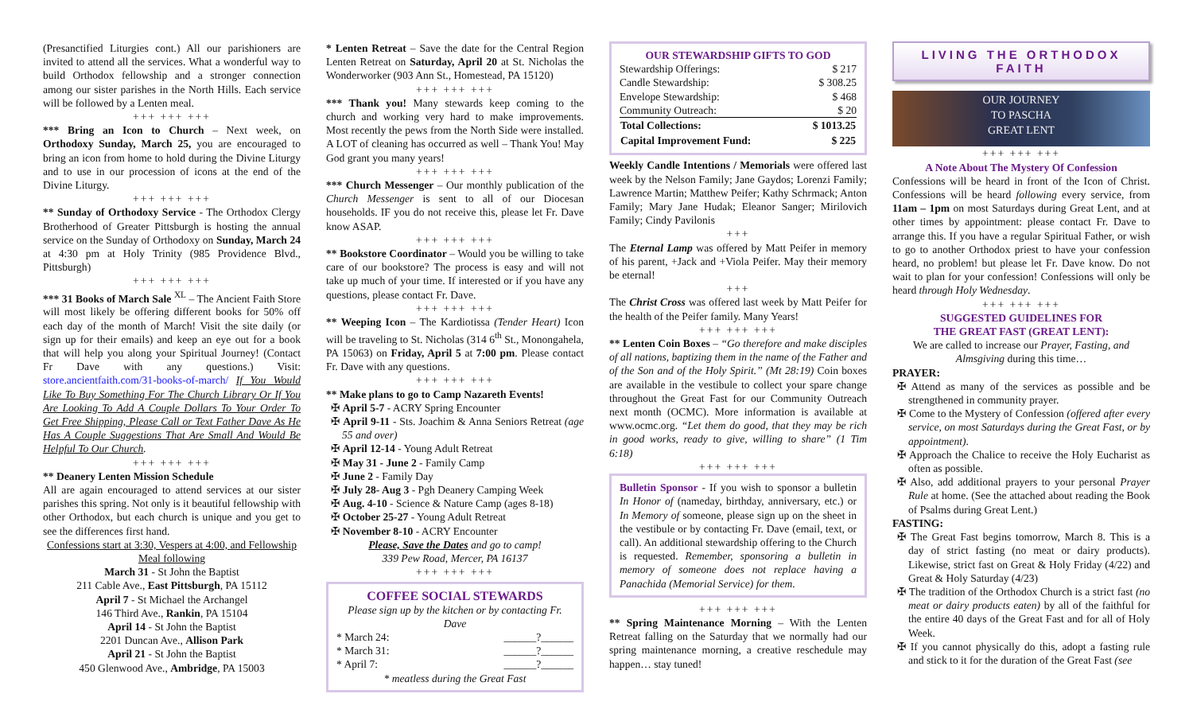(Presanctified Liturgies cont.) All our parishioners are invited to attend all the services. What a wonderful way to build Orthodox fellowship and a stronger connection among our sister parishes in the North Hills. Each service will be followed by a Lenten meal.
+++ +++ +++
*** Bring an Icon to Church – Next week, on Orthodoxy Sunday, March 25, you are encouraged to bring an icon from home to hold during the Divine Liturgy and to use in our procession of icons at the end of the Divine Liturgy.
+++ +++ +++
** Sunday of Orthodoxy Service - The Orthodox Clergy Brotherhood of Greater Pittsburgh is hosting the annual service on the Sunday of Orthodoxy on Sunday, March 24 at 4:30 pm at Holy Trinity (985 Providence Blvd., Pittsburgh)
+++ +++ +++
*** 31 Books of March Sale <sup>XL</sup> – The Ancient Faith Store will most likely be offering different books for 50% off each day of the month of March! Visit the site daily (or sign up for their emails) and keep an eye out for a book that will help you along your Spiritual Journey! (Contact Fr Dave with any questions.) Visit: store.ancientfaith.com/31-books-of-march/ If You Would Like To Buy Something For The Church Library Or If You Are Looking To Add A Couple Dollars To Your Order To Get Free Shipping, Please Call or Text Father Dave As He Has A Couple Suggestions That Are Small And Would Be Helpful To Our Church.
+++ +++ +++
** Deanery Lenten Mission Schedule
All are again encouraged to attend services at our sister parishes this spring. Not only is it beautiful fellowship with other Orthodox, but each church is unique and you get to see the differences first hand.
Confessions start at 3:30, Vespers at 4:00, and Fellowship Meal following
March 31 - St John the Baptist
211 Cable Ave., East Pittsburgh, PA 15112
April 7 - St Michael the Archangel
146 Third Ave., Rankin, PA 15104
April 14 - St John the Baptist
2201 Duncan Ave., Allison Park
April 21 - St John the Baptist
450 Glenwood Ave., Ambridge, PA 15003
* Lenten Retreat – Save the date for the Central Region Lenten Retreat on Saturday, April 20 at St. Nicholas the Wonderworker (903 Ann St., Homestead, PA 15120)
+++ +++ +++
*** Thank you! Many stewards keep coming to the church and working very hard to make improvements. Most recently the pews from the North Side were installed. A LOT of cleaning has occurred as well – Thank You! May God grant you many years!
+++ +++ +++
*** Church Messenger – Our monthly publication of the Church Messenger is sent to all of our Diocesan households. IF you do not receive this, please let Fr. Dave know ASAP.
+++ +++ +++
** Bookstore Coordinator – Would you be willing to take care of our bookstore? The process is easy and will not take up much of your time. If interested or if you have any questions, please contact Fr. Dave.
+++ +++ +++
** Weeping Icon – The Kardiotissa (Tender Heart) Icon will be traveling to St. Nicholas (314 6<sup>th</sup> St., Monongahela, PA 15063) on Friday, April 5 at 7:00 pm. Please contact Fr. Dave with any questions.
+++ +++ +++
** Make plans to go to Camp Nazareth Events!
✠ April 5-7 - ACRY Spring Encounter
✠ April 9-11 - Sts. Joachim & Anna Seniors Retreat (age 55 and over)
✠ April 12-14 - Young Adult Retreat
✠ May 31 - June 2 - Family Camp
✠ June 2 - Family Day
✠ July 28- Aug 3 - Pgh Deanery Camping Week
✠ Aug. 4-10 - Science & Nature Camp (ages 8-18)
✠ October 25-27 - Young Adult Retreat
✠ November 8-10 - ACRY Encounter
Please, Save the Dates and go to camp!
339 Pew Road, Mercer, PA 16137
+++ +++ +++
COFFEE SOCIAL STEWARDS
Please sign up by the kitchen or by contacting Fr. Dave
| * March 24: | ______?______ |
| * March 31: | ______?______ |
| * April 7: | ______?______ |
* meatless during the Great Fast
OUR STEWARDSHIP GIFTS TO GOD
| Stewardship Offerings: | $ 217 |
| Candle Stewardship: | $ 308.25 |
| Envelope Stewardship: | $ 468 |
| Community Outreach: | $ 20 |
| Total Collections: | $ 1013.25 |
| Capital Improvement Fund: | $ 225 |
Weekly Candle Intentions / Memorials were offered last week by the Nelson Family; Jane Gaydos; Lorenzi Family; Lawrence Martin; Matthew Peifer; Kathy Schrmack; Anton Family; Mary Jane Hudak; Eleanor Sanger; Mirilovich Family; Cindy Pavilonis
+++
The Eternal Lamp was offered by Matt Peifer in memory of his parent, +Jack and +Viola Peifer. May their memory be eternal!
+++
The Christ Cross was offered last week by Matt Peifer for the health of the Peifer family. Many Years!
+++ +++ +++
** Lenten Coin Boxes – “Go therefore and make disciples of all nations, baptizing them in the name of the Father and of the Son and of the Holy Spirit.” (Mt 28:19) Coin boxes are available in the vestibule to collect your spare change throughout the Great Fast for our Community Outreach next month (OCMC). More information is available at www.ocmc.org. “Let them do good, that they may be rich in good works, ready to give, willing to share” (1 Tim 6:18)
+++ +++ +++
Bulletin Sponsor - If you wish to sponsor a bulletin In Honor of (nameday, birthday, anniversary, etc.) or In Memory of someone, please sign up on the sheet in the vestibule or by contacting Fr. Dave (email, text, or call). An additional stewardship offering to the Church is requested. Remember, sponsoring a bulletin in memory of someone does not replace having a Panachida (Memorial Service) for them.
+++ +++ +++
** Spring Maintenance Morning – With the Lenten Retreat falling on the Saturday that we normally had our spring maintenance morning, a creative reschedule may happen… stay tuned!
LIVING THE ORTHODOX FAITH
OUR JOURNEY
TO PASCHA
GREAT LENT
+++ +++ +++
A Note About The Mystery Of Confession
Confessions will be heard in front of the Icon of Christ. Confessions will be heard following every service, from 11am – 1pm on most Saturdays during Great Lent, and at other times by appointment: please contact Fr. Dave to arrange this. If you have a regular Spiritual Father, or wish to go to another Orthodox priest to have your confession heard, no problem! but please let Fr. Dave know. Do not wait to plan for your confession! Confessions will only be heard through Holy Wednesday.
+++ +++ +++
SUGGESTED GUIDELINES FOR
THE GREAT FAST (GREAT LENT):
We are called to increase our Prayer, Fasting, and Almsgiving during this time…
PRAYER:
✠ Attend as many of the services as possible and be strengthened in community prayer.
✠ Come to the Mystery of Confession (offered after every service, on most Saturdays during the Great Fast, or by appointment).
✠ Approach the Chalice to receive the Holy Eucharist as often as possible.
✠ Also, add additional prayers to your personal Prayer Rule at home. (See the attached about reading the Book of Psalms during Great Lent.)
FASTING:
✠ The Great Fast begins tomorrow, March 8. This is a day of strict fasting (no meat or dairy products). Likewise, strict fast on Great & Holy Friday (4/22) and Great & Holy Saturday (4/23)
✠ The tradition of the Orthodox Church is a strict fast (no meat or dairy products eaten) by all of the faithful for the entire 40 days of the Great Fast and for all of Holy Week.
✠ If you cannot physically do this, adopt a fasting rule and stick to it for the duration of the Great Fast (see